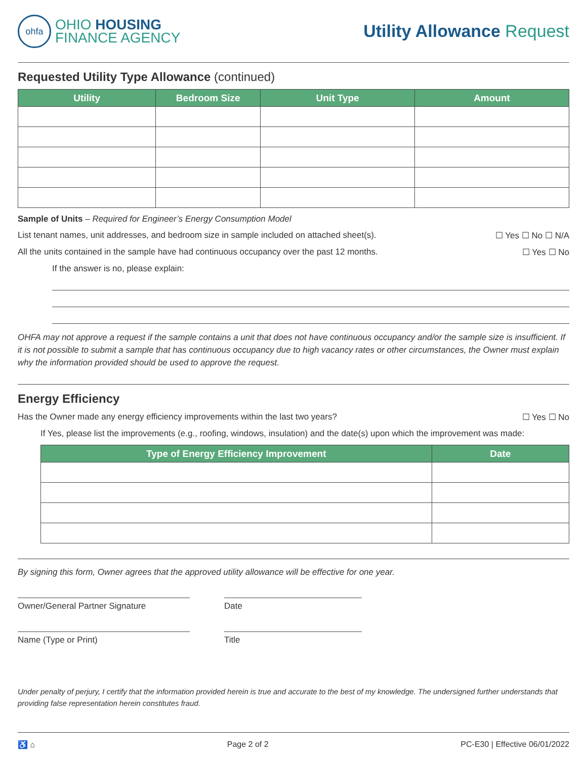ohfa
OHIO HOUSING
FINANCE AGENCY
Utility Allowance Request
Requested Utility Type Allowance (continued)
| Utility | Bedroom Size | Unit Type | Amount |
| --- | --- | --- | --- |
Sample of Units – Required for Engineer’s Energy Consumption Model
List tenant names, unit addresses, and bedroom size in sample included on attached sheet(s). ☐ Yes ☐ No ☐ N/A
All the units contained in the sample have had continuous occupancy over the past 12 months. ☐ Yes ☐ No
If the answer is no, please explain:
OHFA may not approve a request if the sample contains a unit that does not have continuous occupancy and/or the sample size is insufficient. If it is not possible to submit a sample that has continuous occupancy due to high vacancy rates or other circumstances, the Owner must explain why the information provided should be used to approve the request.
Energy Efficiency
Has the Owner made any energy efficiency improvements within the last two years? ☐ Yes ☐ No
If Yes, please list the improvements (e.g., roofing, windows, insulation) and the date(s) upon which the improvement was made:
| Type of Energy Efficiency Improvement | Date |
| --- | --- |
By signing this form, Owner agrees that the approved utility allowance will be effective for one year.
Owner/General Partner Signature Date
Name (Type or Print) Title
Under penalty of perjury, I certify that the information provided herein is true and accurate to the best of my knowledge. The undersigned further understands that providing false representation herein constitutes fraud.
♿ ⌂ Page 2 of 2 PC-E30 | Effective 06/01/2022